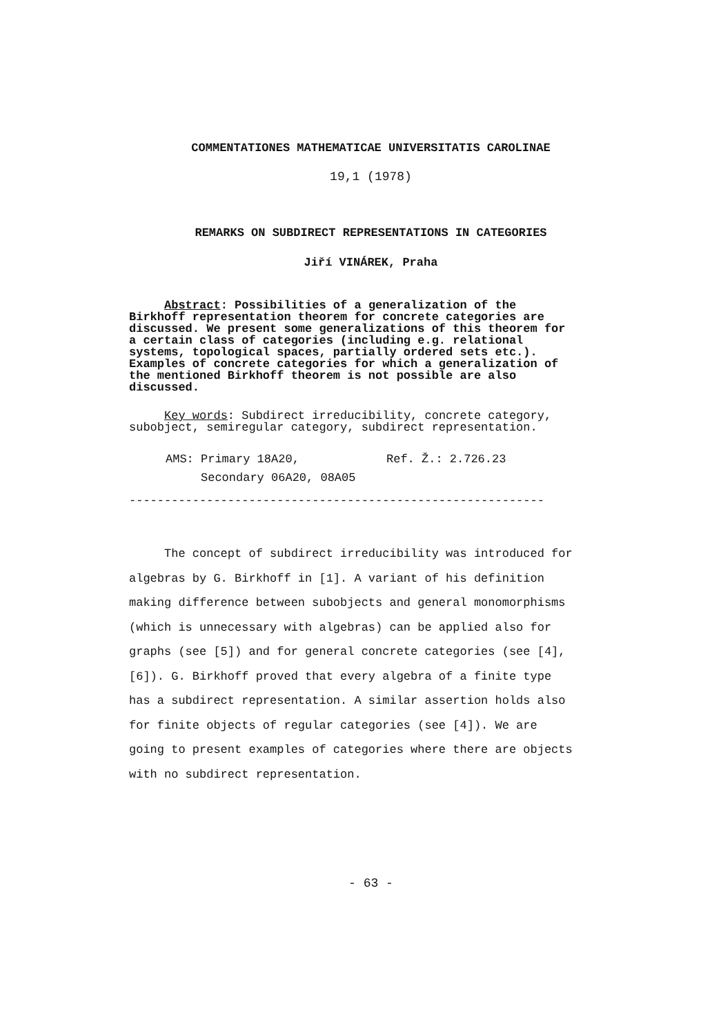COMMENTATIONES MATHEMATICAE UNIVERSITATIS CAROLINAE
19,1 (1978)
REMARKS ON SUBDIRECT REPRESENTATIONS IN CATEGORIES
Jiří VINÁREK, Praha
Abstract: Possibilities of a generalization of the Birkhoff representation theorem for concrete categories are discussed. We present some generalizations of this theorem for a certain class of categories (including e.g. relational systems, topological spaces, partially ordered sets etc.). Examples of concrete categories for which a generalization of the mentioned Birkhoff theorem is not possible are also discussed.
Key words: Subdirect irreducibility, concrete category, subobject, semiregular category, subdirect representation.
AMS: Primary 18A20, Ref. Ž.: 2.726.23
Secondary 06A20, 08A05
-----------------------------------------------------------
The concept of subdirect irreducibility was introduced for algebras by G. Birkhoff in [1]. A variant of his definition making difference between subobjects and general monomorphisms (which is unnecessary with algebras) can be applied also for graphs (see [5]) and for general concrete categories (see [4],[6]). G. Birkhoff proved that every algebra of a finite type has a subdirect representation. A similar assertion holds also for finite objects of regular categories (see [4]). We are going to present examples of categories where there are objects with no subdirect representation.
- 63 -